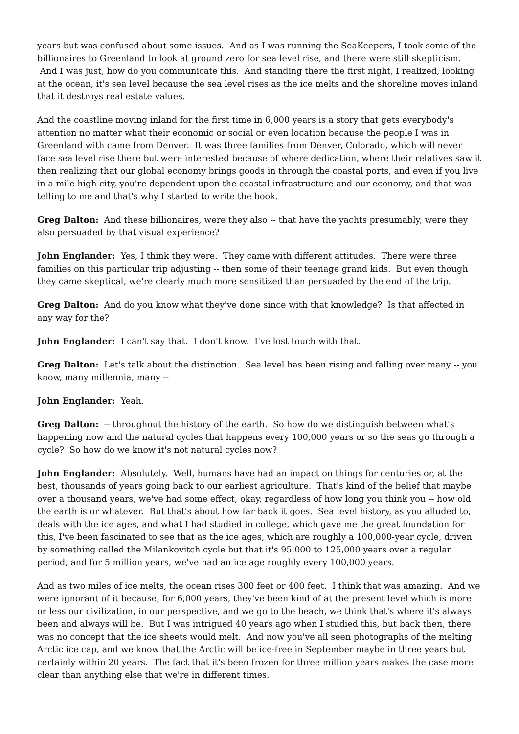years but was confused about some issues. And as I was running the SeaKeepers, I took some of the billionaires to Greenland to look at ground zero for sea level rise, and there were still skepticism. And I was just, how do you communicate this. And standing there the first night, I realized, looking at the ocean, it's sea level because the sea level rises as the ice melts and the shoreline moves inland that it destroys real estate values.
And the coastline moving inland for the first time in 6,000 years is a story that gets everybody's attention no matter what their economic or social or even location because the people I was in Greenland with came from Denver. It was three families from Denver, Colorado, which will never face sea level rise there but were interested because of where dedication, where their relatives saw it then realizing that our global economy brings goods in through the coastal ports, and even if you live in a mile high city, you're dependent upon the coastal infrastructure and our economy, and that was telling to me and that's why I started to write the book.
Greg Dalton: And these billionaires, were they also -- that have the yachts presumably, were they also persuaded by that visual experience?
John Englander: Yes, I think they were. They came with different attitudes. There were three families on this particular trip adjusting -- then some of their teenage grand kids. But even though they came skeptical, we're clearly much more sensitized than persuaded by the end of the trip.
Greg Dalton: And do you know what they've done since with that knowledge? Is that affected in any way for the?
John Englander: I can't say that. I don't know. I've lost touch with that.
Greg Dalton: Let's talk about the distinction. Sea level has been rising and falling over many -- you know, many millennia, many --
John Englander: Yeah.
Greg Dalton: -- throughout the history of the earth. So how do we distinguish between what's happening now and the natural cycles that happens every 100,000 years or so the seas go through a cycle? So how do we know it's not natural cycles now?
John Englander: Absolutely. Well, humans have had an impact on things for centuries or, at the best, thousands of years going back to our earliest agriculture. That's kind of the belief that maybe over a thousand years, we've had some effect, okay, regardless of how long you think you -- how old the earth is or whatever. But that's about how far back it goes. Sea level history, as you alluded to, deals with the ice ages, and what I had studied in college, which gave me the great foundation for this, I've been fascinated to see that as the ice ages, which are roughly a 100,000-year cycle, driven by something called the Milankovitch cycle but that it's 95,000 to 125,000 years over a regular period, and for 5 million years, we've had an ice age roughly every 100,000 years.
And as two miles of ice melts, the ocean rises 300 feet or 400 feet. I think that was amazing. And we were ignorant of it because, for 6,000 years, they've been kind of at the present level which is more or less our civilization, in our perspective, and we go to the beach, we think that's where it's always been and always will be. But I was intrigued 40 years ago when I studied this, but back then, there was no concept that the ice sheets would melt. And now you've all seen photographs of the melting Arctic ice cap, and we know that the Arctic will be ice-free in September maybe in three years but certainly within 20 years. The fact that it's been frozen for three million years makes the case more clear than anything else that we're in different times.